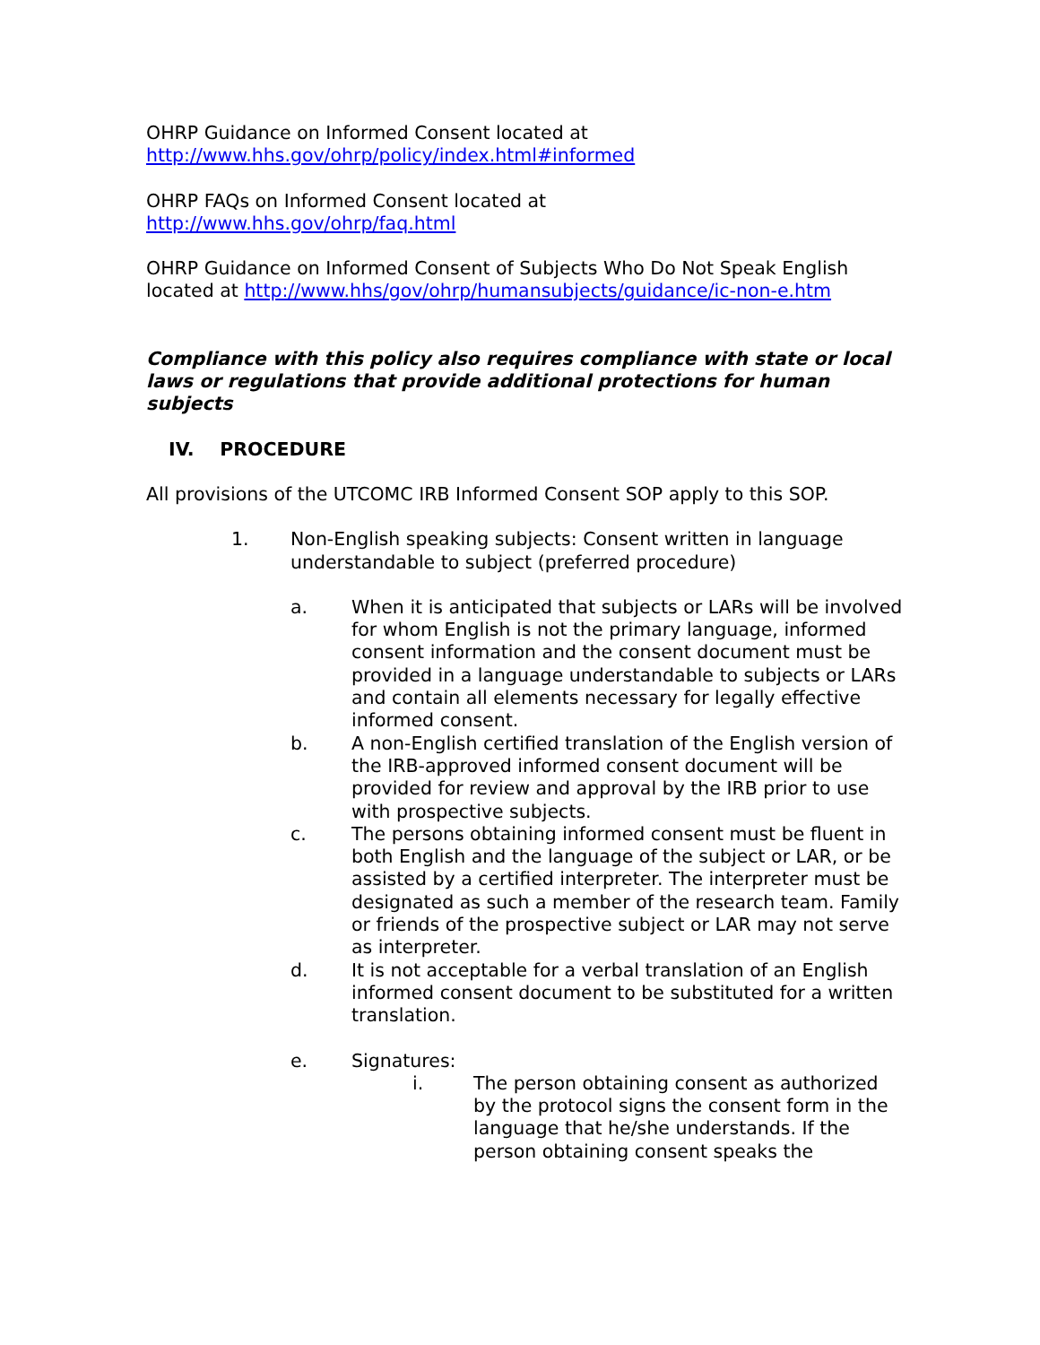OHRP Guidance on Informed Consent located at
http://www.hhs.gov/ohrp/policy/index.html#informed
OHRP FAQs on Informed Consent located at
http://www.hhs.gov/ohrp/faq.html
OHRP Guidance on Informed Consent of Subjects Who Do Not Speak English located at http://www.hhs/gov/ohrp/humansubjects/guidance/ic-non-e.htm
Compliance with this policy also requires compliance with state or local laws or regulations that provide additional protections for human subjects
IV. PROCEDURE
All provisions of the UTCOMC IRB Informed Consent SOP apply to this SOP.
1. Non-English speaking subjects: Consent written in language understandable to subject (preferred procedure)
a. When it is anticipated that subjects or LARs will be involved for whom English is not the primary language, informed consent information and the consent document must be provided in a language understandable to subjects or LARs and contain all elements necessary for legally effective informed consent.
b. A non-English certified translation of the English version of the IRB-approved informed consent document will be provided for review and approval by the IRB prior to use with prospective subjects.
c. The persons obtaining informed consent must be fluent in both English and the language of the subject or LAR, or be assisted by a certified interpreter. The interpreter must be designated as such a member of the research team. Family or friends of the prospective subject or LAR may not serve as interpreter.
d. It is not acceptable for a verbal translation of an English informed consent document to be substituted for a written translation.
e. Signatures:
i. The person obtaining consent as authorized by the protocol signs the consent form in the language that he/she understands. If the person obtaining consent speaks the